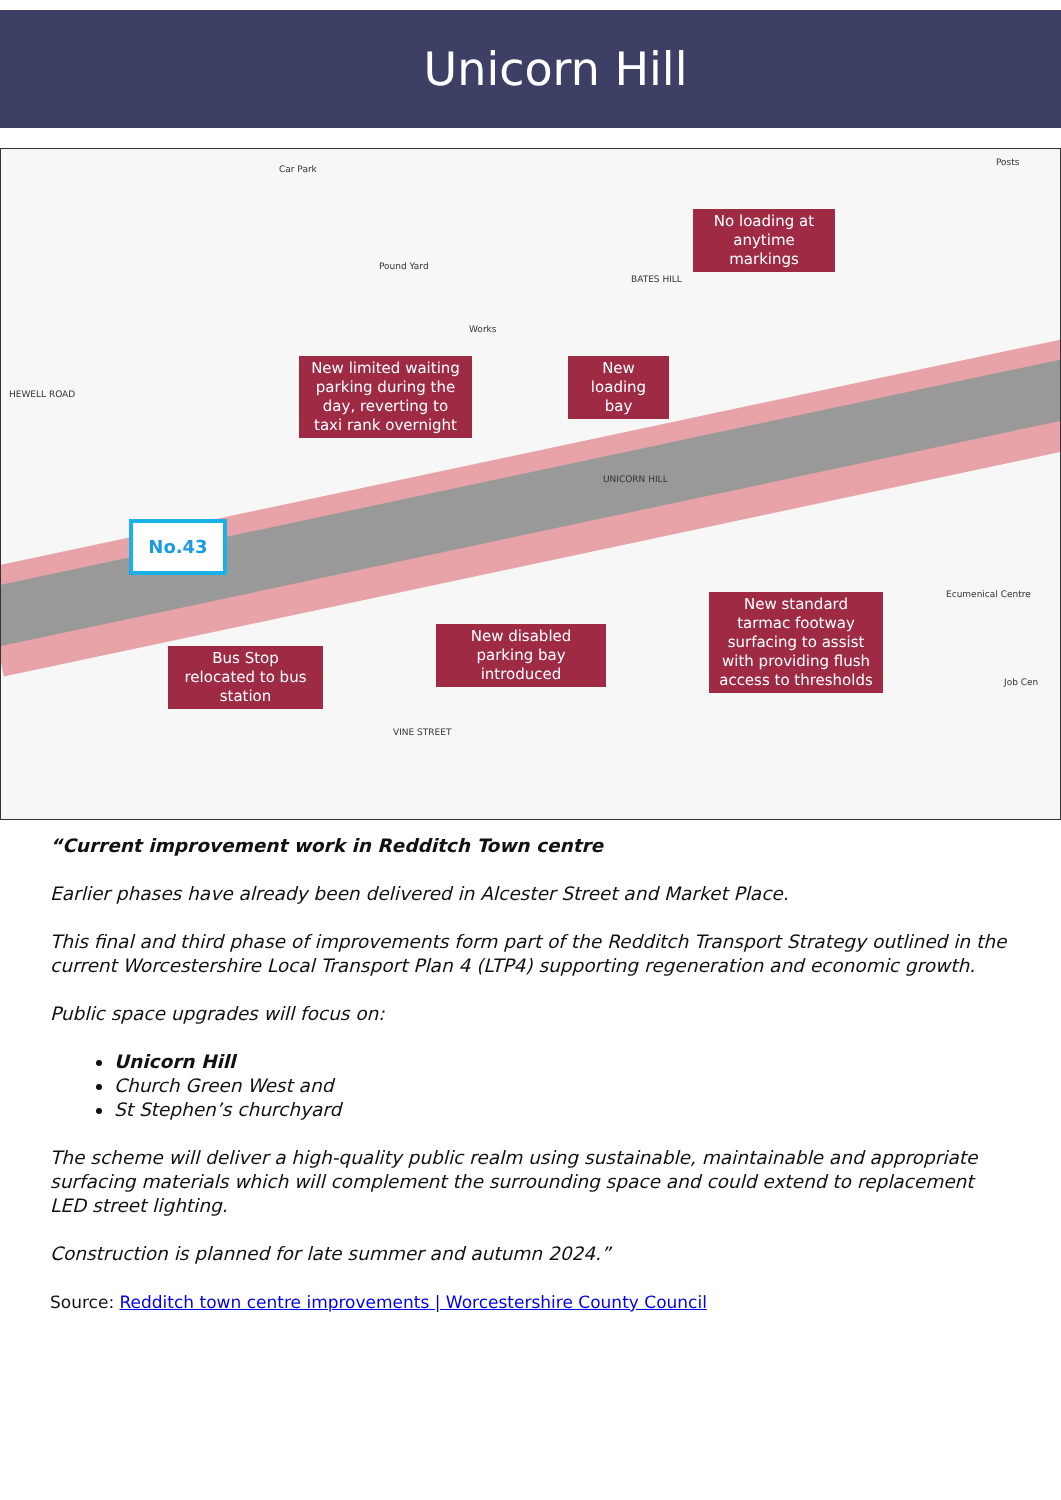Unicorn Hill
Car Park
Posts
Pound Yard
Works
BATES HILL
HEWELL ROAD
UNICORN HILL
Ecumenical Centre
Job Cen
VINE STREET
No loading at anytime markings
New limited waiting parking during the day, reverting to taxi rank overnight
New loading bay
No.43
Bus Stop relocated to bus station
New disabled parking bay introduced
New standard tarmac footway surfacing to assist with providing flush access to thresholds
“Current improvement work in Redditch Town centre
Earlier phases have already been delivered in Alcester Street and Market Place.
This final and third phase of improvements form part of the Redditch Transport Strategy outlined in the current Worcestershire Local Transport Plan 4 (LTP4) supporting regeneration and economic growth.
Public space upgrades will focus on:
Unicorn Hill
Church Green West and
St Stephen’s churchyard
The scheme will deliver a high-quality public realm using sustainable, maintainable and appropriate surfacing materials which will complement the surrounding space and could extend to replacement LED street lighting.
Construction is planned for late summer and autumn 2024.”
Source: Redditch town centre improvements | Worcestershire County Council